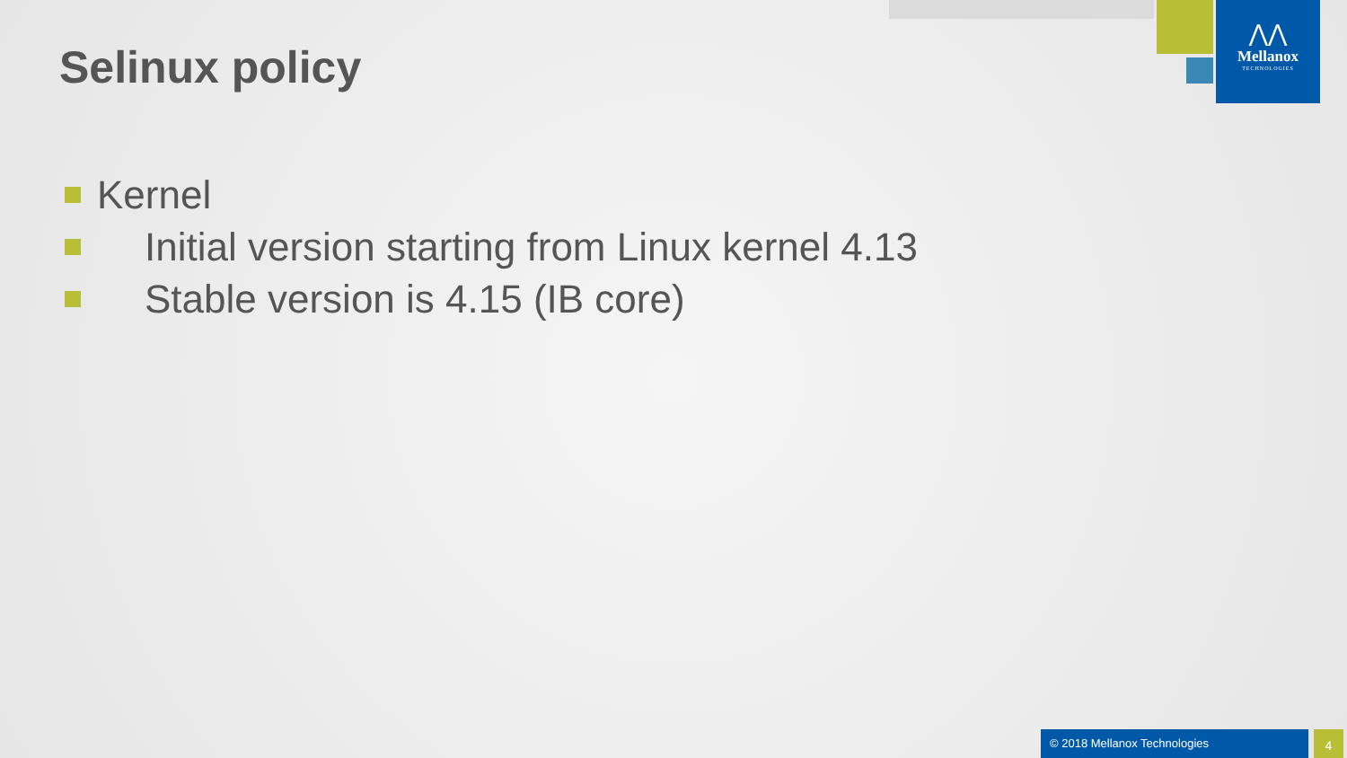⋀⋀
Mellanox
TECHNOLOGIES
Selinux policy
Kernel
Initial version starting from Linux kernel 4.13
Stable version is 4.15 (IB core)
© 2018 Mellanox Technologies 4